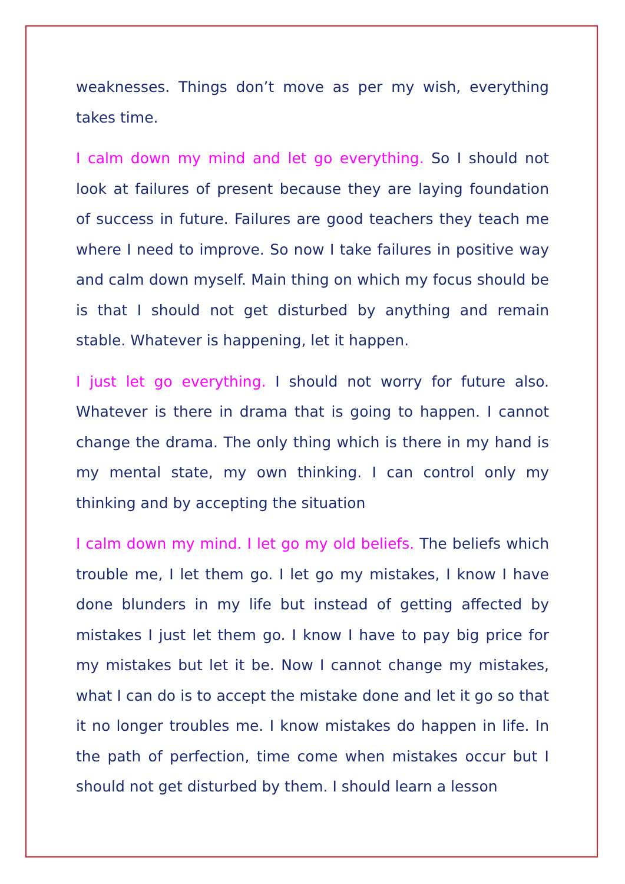weaknesses. Things don’t move as per my wish, everything takes time.
I calm down my mind and let go everything. So I should not look at failures of present because they are laying foundation of success in future. Failures are good teachers they teach me where I need to improve. So now I take failures in positive way and calm down myself. Main thing on which my focus should be is that I should not get disturbed by anything and remain stable. Whatever is happening, let it happen.
I just let go everything. I should not worry for future also. Whatever is there in drama that is going to happen. I cannot change the drama. The only thing which is there in my hand is my mental state, my own thinking. I can control only my thinking and by accepting the situation
I calm down my mind. I let go my old beliefs. The beliefs which trouble me, I let them go. I let go my mistakes, I know I have done blunders in my life but instead of getting affected by mistakes I just let them go. I know I have to pay big price for my mistakes but let it be. Now I cannot change my mistakes, what I can do is to accept the mistake done and let it go so that it no longer troubles me. I know mistakes do happen in life. In the path of perfection, time come when mistakes occur but I should not get disturbed by them. I should learn a lesson